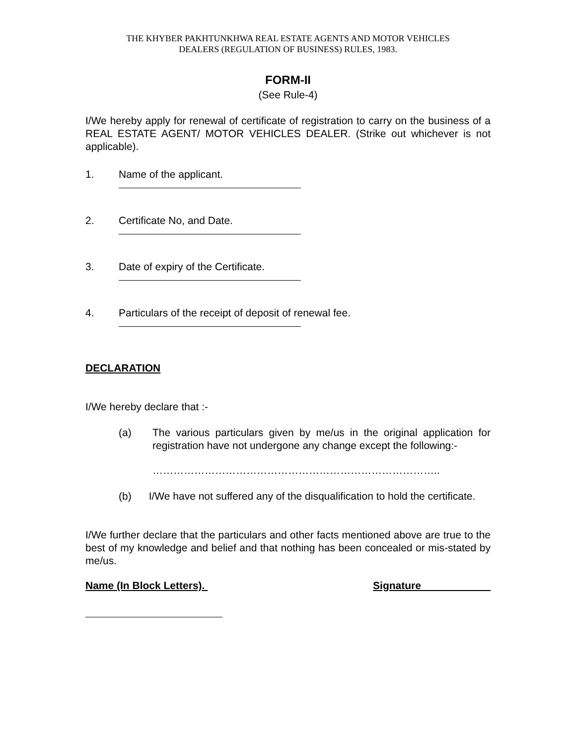THE KHYBER PAKHTUNKHWA REAL ESTATE AGENTS AND MOTOR VEHICLES
DEALERS (REGULATION OF BUSINESS) RULES, 1983.
FORM-II
(See Rule-4)
I/We hereby apply for renewal of certificate of registration to carry on the business of a REAL ESTATE AGENT/ MOTOR VEHICLES DEALER. (Strike out whichever is not applicable).
1. Name of the applicant.
2. Certificate No, and Date.
3. Date of expiry of the Certificate.
4. Particulars of the receipt of deposit of renewal fee.
DECLARATION
I/We hereby declare that :-
(a) The various particulars given by me/us in the original application for registration have not undergone any change except the following:-
………………………………………………………………………..
(b) I/We have not suffered any of the disqualification to hold the certificate.
I/We further declare that the particulars and other facts mentioned above are true to the best of my knowledge and belief and that nothing has been concealed or mis-stated by me/us.
Name (In Block Letters). Signature